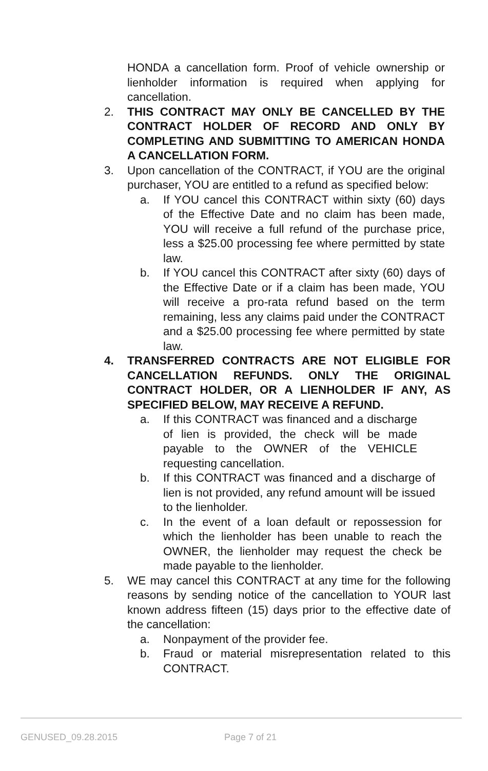HONDA a cancellation form. Proof of vehicle ownership or lienholder information is required when applying for cancellation.
2. THIS CONTRACT MAY ONLY BE CANCELLED BY THE CONTRACT HOLDER OF RECORD AND ONLY BY COMPLETING AND SUBMITTING TO AMERICAN HONDA A CANCELLATION FORM.
3. Upon cancellation of the CONTRACT, if YOU are the original purchaser, YOU are entitled to a refund as specified below:
a. If YOU cancel this CONTRACT within sixty (60) days of the Effective Date and no claim has been made, YOU will receive a full refund of the purchase price, less a $25.00 processing fee where permitted by state law.
b. If YOU cancel this CONTRACT after sixty (60) days of the Effective Date or if a claim has been made, YOU will receive a pro-rata refund based on the term remaining, less any claims paid under the CONTRACT and a $25.00 processing fee where permitted by state law.
4. TRANSFERRED CONTRACTS ARE NOT ELIGIBLE FOR CANCELLATION REFUNDS. ONLY THE ORIGINAL CONTRACT HOLDER, OR A LIENHOLDER IF ANY, AS SPECIFIED BELOW, MAY RECEIVE A REFUND.
a. If this CONTRACT was financed and a discharge of lien is provided, the check will be made payable to the OWNER of the VEHICLE requesting cancellation.
b. If this CONTRACT was financed and a discharge of lien is not provided, any refund amount will be issued to the lienholder.
c. In the event of a loan default or repossession for which the lienholder has been unable to reach the OWNER, the lienholder may request the check be made payable to the lienholder.
5. WE may cancel this CONTRACT at any time for the following reasons by sending notice of the cancellation to YOUR last known address fifteen (15) days prior to the effective date of the cancellation:
a. Nonpayment of the provider fee.
b. Fraud or material misrepresentation related to this CONTRACT.
GENUSED_09.28.2015 Page 7 of 21